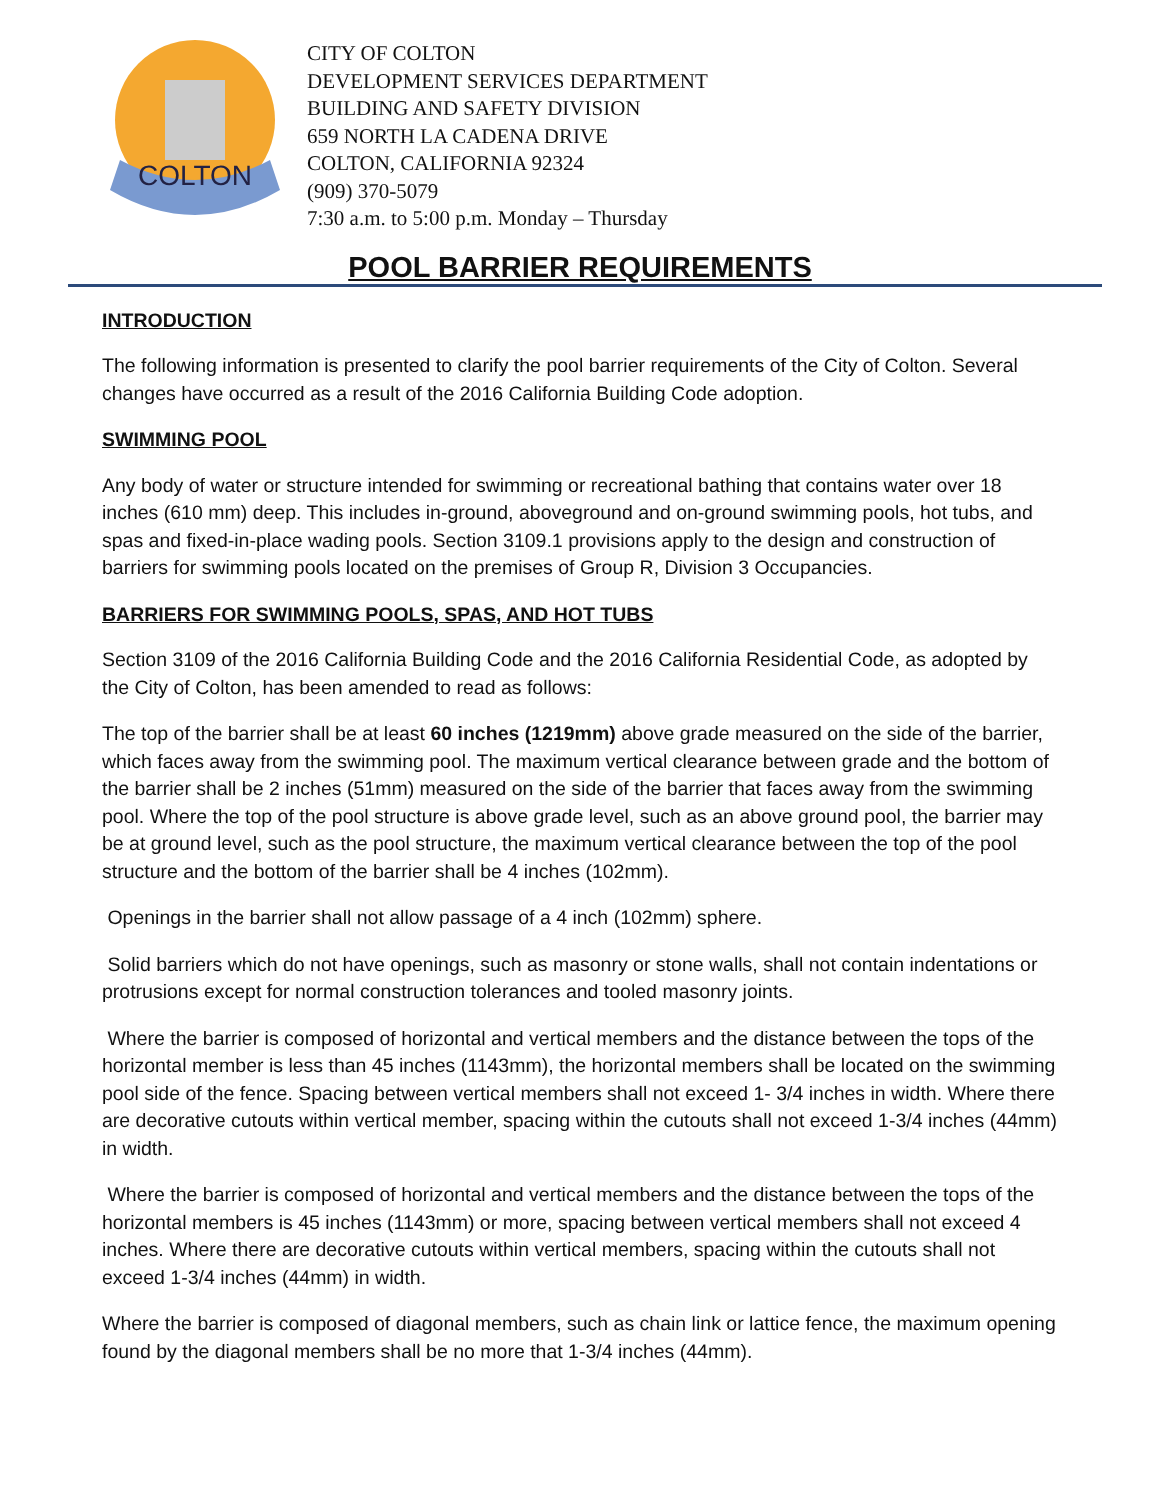COLTON
CITY OF COLTON
DEVELOPMENT SERVICES DEPARTMENT
BUILDING AND SAFETY DIVISION
659 NORTH LA CADENA DRIVE
COLTON, CALIFORNIA 92324
(909) 370-5079
7:30 a.m. to 5:00 p.m. Monday – Thursday
POOL BARRIER REQUIREMENTS
INTRODUCTION
The following information is presented to clarify the pool barrier requirements of the City of Colton. Several changes have occurred as a result of the 2016 California Building Code adoption.
SWIMMING POOL
Any body of water or structure intended for swimming or recreational bathing that contains water over 18 inches (610 mm) deep. This includes in-ground, aboveground and on-ground swimming pools, hot tubs, and spas and fixed-in-place wading pools. Section 3109.1 provisions apply to the design and construction of barriers for swimming pools located on the premises of Group R, Division 3 Occupancies.
BARRIERS FOR SWIMMING POOLS, SPAS, AND HOT TUBS
Section 3109 of the 2016 California Building Code and the 2016 California Residential Code, as adopted by the City of Colton, has been amended to read as follows:
The top of the barrier shall be at least 60 inches (1219mm) above grade measured on the side of the barrier, which faces away from the swimming pool. The maximum vertical clearance between grade and the bottom of the barrier shall be 2 inches (51mm) measured on the side of the barrier that faces away from the swimming pool. Where the top of the pool structure is above grade level, such as an above ground pool, the barrier may be at ground level, such as the pool structure, the maximum vertical clearance between the top of the pool structure and the bottom of the barrier shall be 4 inches (102mm).
Openings in the barrier shall not allow passage of a 4 inch (102mm) sphere.
Solid barriers which do not have openings, such as masonry or stone walls, shall not contain indentations or protrusions except for normal construction tolerances and tooled masonry joints.
Where the barrier is composed of horizontal and vertical members and the distance between the tops of the horizontal member is less than 45 inches (1143mm), the horizontal members shall be located on the swimming pool side of the fence. Spacing between vertical members shall not exceed 1- 3/4 inches in width. Where there are decorative cutouts within vertical member, spacing within the cutouts shall not exceed 1-3/4 inches (44mm) in width.
Where the barrier is composed of horizontal and vertical members and the distance between the tops of the horizontal members is 45 inches (1143mm) or more, spacing between vertical members shall not exceed 4 inches. Where there are decorative cutouts within vertical members, spacing within the cutouts shall not exceed 1-3/4 inches (44mm) in width.
Where the barrier is composed of diagonal members, such as chain link or lattice fence, the maximum opening found by the diagonal members shall be no more that 1-3/4 inches (44mm).